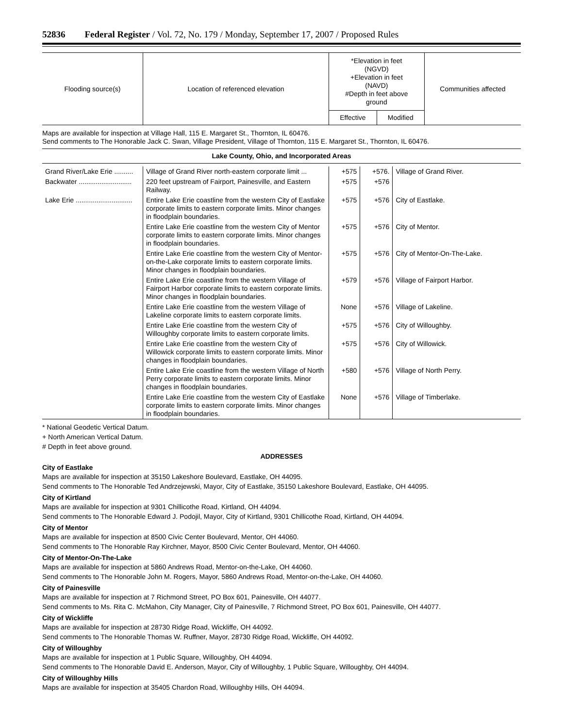52836 Federal Register / Vol. 72, No. 179 / Monday, September 17, 2007 / Proposed Rules
| Flooding source(s) | Location of referenced elevation | *Elevation in feet (NGVD) +Elevation in feet (NAVD) #Depth in feet above ground | | Communities affected |
| --- | --- | --- | --- | --- |
| | | Effective | Modified | |
Maps are available for inspection at Village Hall, 115 E. Margaret St., Thornton, IL 60476.
Send comments to The Honorable Jack C. Swan, Village President, Village of Thornton, 115 E. Margaret St., Thornton, IL 60476.
| Lake County, Ohio, and Incorporated Areas |
| Grand River/Lake Erie .......... | Village of Grand River north-eastern corporate limit ... | +575 | +576. | Village of Grand River. |
| Backwater ............................ | 220 feet upstream of Fairport, Painesville, and Eastern Railway. | +575 | +576 | |
| Lake Erie .............................. | Entire Lake Erie coastline from the western City of Eastlake corporate limits to eastern corporate limits. Minor changes in floodplain boundaries. | +575 | +576 | City of Eastlake. |
| | Entire Lake Erie coastline from the western City of Mentor corporate limits to eastern corporate limits. Minor changes in floodplain boundaries. | +575 | +576 | City of Mentor. |
| | Entire Lake Erie coastline from the western City of Mentor-on-the-Lake corporate limits to eastern corporate limits. Minor changes in floodplain boundaries. | +575 | +576 | City of Mentor-On-The-Lake. |
| | Entire Lake Erie coastline from the western Village of Fairport Harbor corporate limits to eastern corporate limits. Minor changes in floodplain boundaries. | +579 | +576 | Village of Fairport Harbor. |
| | Entire Lake Erie coastline from the western Village of Lakeline corporate limits to eastern corporate limits. | None | +576 | Village of Lakeline. |
| | Entire Lake Erie coastline from the western City of Willoughby corporate limits to eastern corporate limits. | +575 | +576 | City of Willoughby. |
| | Entire Lake Erie coastline from the western City of Willowick corporate limits to eastern corporate limits. Minor changes in floodplain boundaries. | +575 | +576 | City of Willowick. |
| | Entire Lake Erie coastline from the western Village of North Perry corporate limits to eastern corporate limits. Minor changes in floodplain boundaries. | +580 | +576 | Village of North Perry. |
| | Entire Lake Erie coastline from the western City of Eastlake corporate limits to eastern corporate limits. Minor changes in floodplain boundaries. | None | +576 | Village of Timberlake. |
* National Geodetic Vertical Datum.
+ North American Vertical Datum.
# Depth in feet above ground.
ADDRESSES
City of Eastlake
Maps are available for inspection at 35150 Lakeshore Boulevard, Eastlake, OH 44095.
Send comments to The Honorable Ted Andrzejewski, Mayor, City of Eastlake, 35150 Lakeshore Boulevard, Eastlake, OH 44095.
City of Kirtland
Maps are available for inspection at 9301 Chillicothe Road, Kirtland, OH 44094.
Send comments to The Honorable Edward J. Podojil, Mayor, City of Kirtland, 9301 Chillicothe Road, Kirtland, OH 44094.
City of Mentor
Maps are available for inspection at 8500 Civic Center Boulevard, Mentor, OH 44060.
Send comments to The Honorable Ray Kirchner, Mayor, 8500 Civic Center Boulevard, Mentor, OH 44060.
City of Mentor-On-The-Lake
Maps are available for inspection at 5860 Andrews Road, Mentor-on-the-Lake, OH 44060.
Send comments to The Honorable John M. Rogers, Mayor, 5860 Andrews Road, Mentor-on-the-Lake, OH 44060.
City of Painesville
Maps are available for inspection at 7 Richmond Street, PO Box 601, Painesville, OH 44077.
Send comments to Ms. Rita C. McMahon, City Manager, City of Painesville, 7 Richmond Street, PO Box 601, Painesville, OH 44077.
City of Wickliffe
Maps are available for inspection at 28730 Ridge Road, Wickliffe, OH 44092.
Send comments to The Honorable Thomas W. Ruffner, Mayor, 28730 Ridge Road, Wickliffe, OH 44092.
City of Willoughby
Maps are available for inspection at 1 Public Square, Willoughby, OH 44094.
Send comments to The Honorable David E. Anderson, Mayor, City of Willoughby, 1 Public Square, Willoughby, OH 44094.
City of Willoughby Hills
Maps are available for inspection at 35405 Chardon Road, Willoughby Hills, OH 44094.